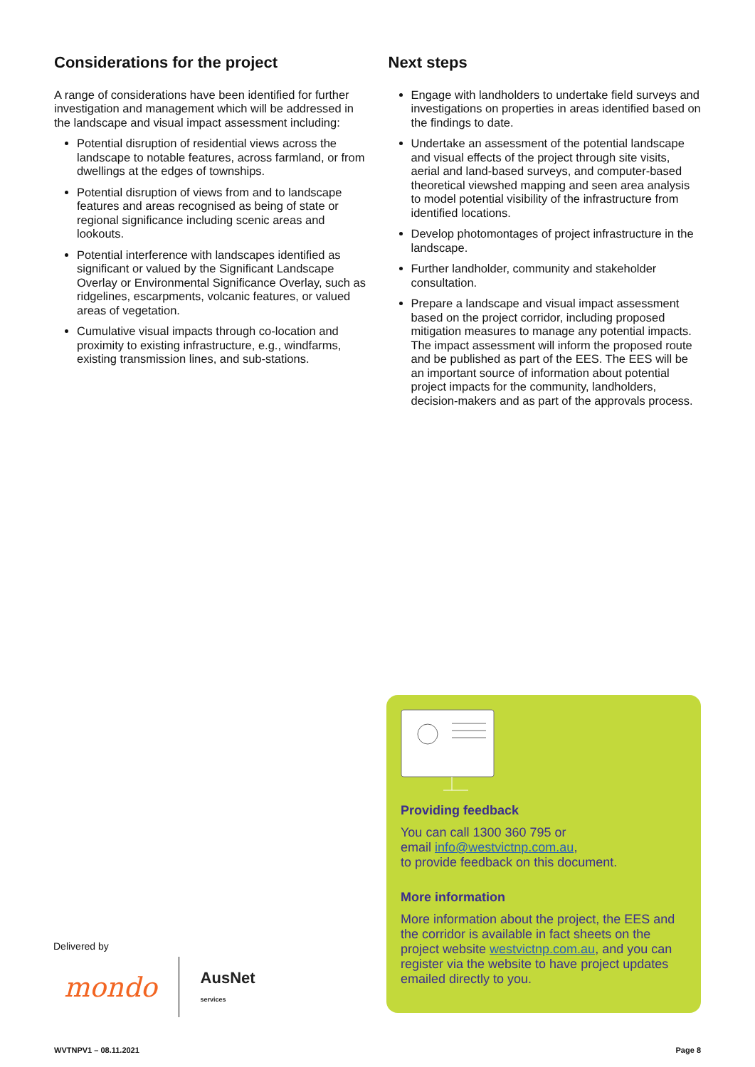Considerations for the project
A range of considerations have been identified for further investigation and management which will be addressed in the landscape and visual impact assessment including:
Potential disruption of residential views across the landscape to notable features, across farmland, or from dwellings at the edges of townships.
Potential disruption of views from and to landscape features and areas recognised as being of state or regional significance including scenic areas and lookouts.
Potential interference with landscapes identified as significant or valued by the Significant Landscape Overlay or Environmental Significance Overlay, such as ridgelines, escarpments, volcanic features, or valued areas of vegetation.
Cumulative visual impacts through co-location and proximity to existing infrastructure, e.g., windfarms, existing transmission lines, and sub-stations.
Next steps
Engage with landholders to undertake field surveys and investigations on properties in areas identified based on the findings to date.
Undertake an assessment of the potential landscape and visual effects of the project through site visits, aerial and land-based surveys, and computer-based theoretical viewshed mapping and seen area analysis to model potential visibility of the infrastructure from identified locations.
Develop photomontages of project infrastructure in the landscape.
Further landholder, community and stakeholder consultation.
Prepare a landscape and visual impact assessment based on the project corridor, including proposed mitigation measures to manage any potential impacts. The impact assessment will inform the proposed route and be published as part of the EES. The EES will be an important source of information about potential project impacts for the community, landholders, decision-makers and as part of the approvals process.
Providing feedback
You can call 1300 360 795 or
email info@westvictnp.com.au,
to provide feedback on this document.
More information
More information about the project, the EES and the corridor is available in fact sheets on the project website westvictnp.com.au, and you can register via the website to have project updates emailed directly to you.
Delivered by
mondo AusNet
services
WVTNPV1 – 08.11.2021 Page 8